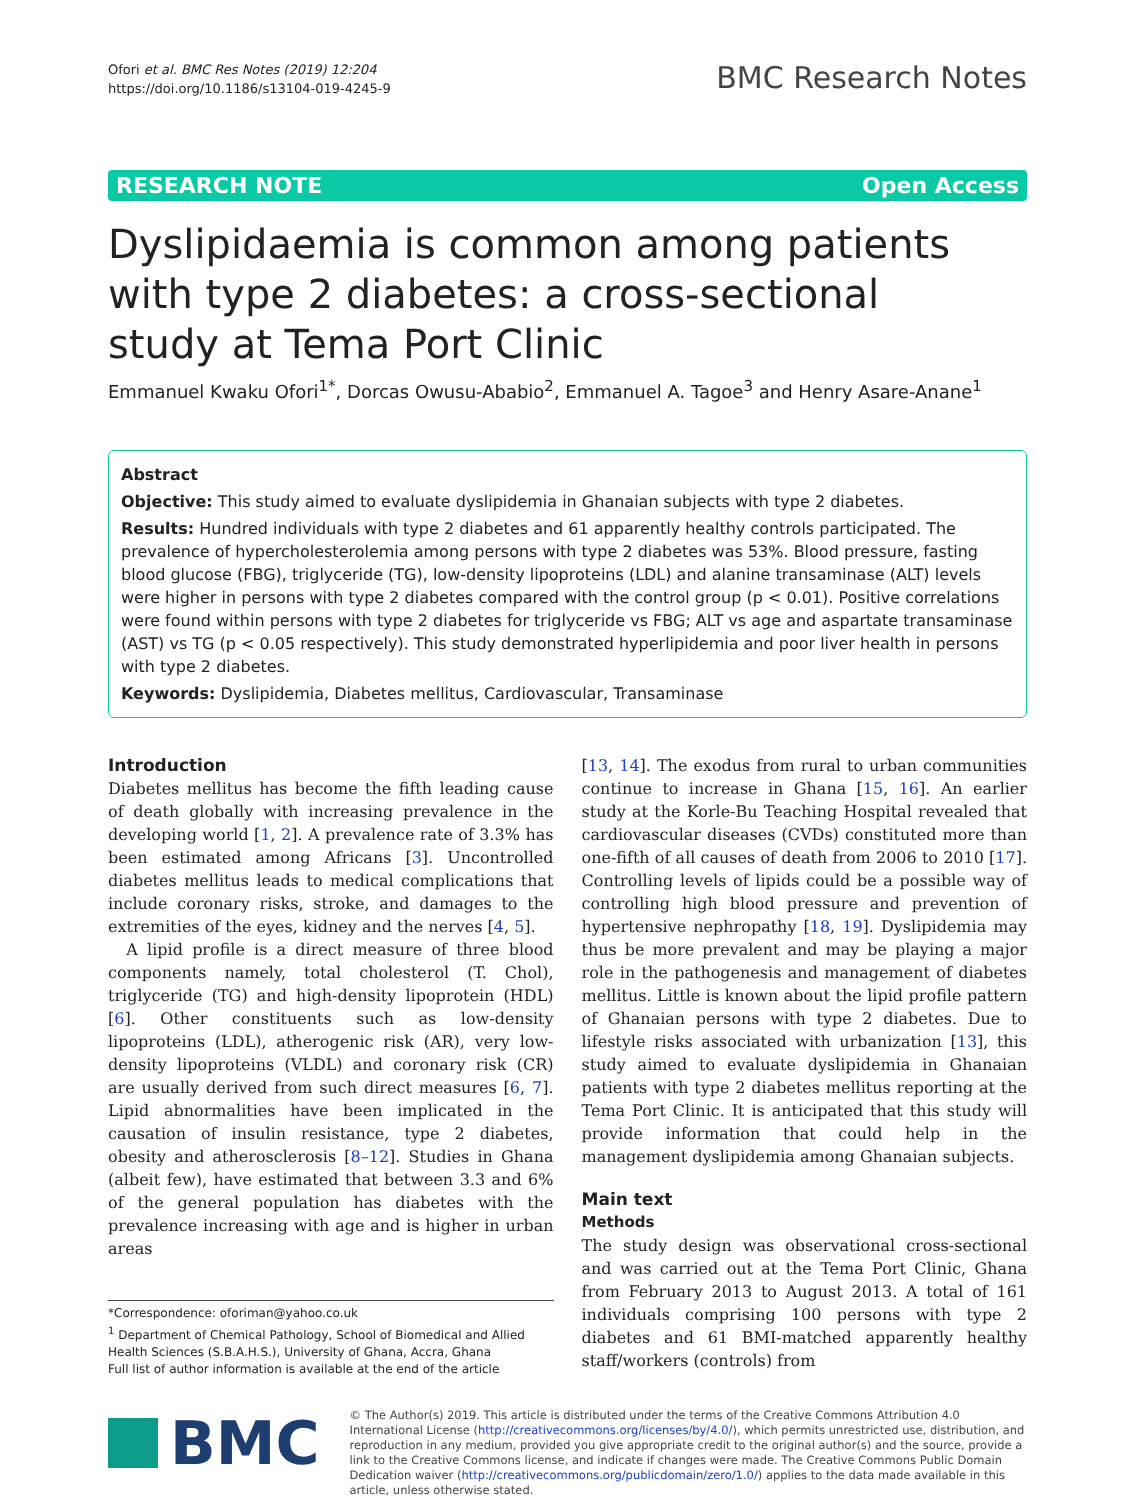Ofori et al. BMC Res Notes (2019) 12:204
https://doi.org/10.1186/s13104-019-4245-9
BMC Research Notes
RESEARCH NOTE Open Access
Dyslipidaemia is common among patients with type 2 diabetes: a cross-sectional study at Tema Port Clinic
Emmanuel Kwaku Ofori<sup>1*</sup>, Dorcas Owusu-Ababio<sup>2</sup>, Emmanuel A. Tagoe<sup>3</sup> and Henry Asare-Anane<sup>1</sup>
Abstract
Objective: This study aimed to evaluate dyslipidemia in Ghanaian subjects with type 2 diabetes.
Results: Hundred individuals with type 2 diabetes and 61 apparently healthy controls participated. The prevalence of hypercholesterolemia among persons with type 2 diabetes was 53%. Blood pressure, fasting blood glucose (FBG), triglyceride (TG), low-density lipoproteins (LDL) and alanine transaminase (ALT) levels were higher in persons with type 2 diabetes compared with the control group (p < 0.01). Positive correlations were found within persons with type 2 diabetes for triglyceride vs FBG; ALT vs age and aspartate transaminase (AST) vs TG (p < 0.05 respectively). This study demonstrated hyperlipidemia and poor liver health in persons with type 2 diabetes.
Keywords: Dyslipidemia, Diabetes mellitus, Cardiovascular, Transaminase
Introduction
Diabetes mellitus has become the fifth leading cause of death globally with increasing prevalence in the developing world [1, 2]. A prevalence rate of 3.3% has been estimated among Africans [3]. Uncontrolled diabetes mellitus leads to medical complications that include coronary risks, stroke, and damages to the extremities of the eyes, kidney and the nerves [4, 5].
A lipid profile is a direct measure of three blood components namely, total cholesterol (T. Chol), triglyceride (TG) and high-density lipoprotein (HDL) [6]. Other constituents such as low-density lipoproteins (LDL), atherogenic risk (AR), very low-density lipoproteins (VLDL) and coronary risk (CR) are usually derived from such direct measures [6, 7]. Lipid abnormalities have been implicated in the causation of insulin resistance, type 2 diabetes, obesity and atherosclerosis [8–12]. Studies in Ghana (albeit few), have estimated that between 3.3 and 6% of the general population has diabetes with the prevalence increasing with age and is higher in urban areas
*Correspondence: oforiman@yahoo.co.uk
<sup>1</sup> Department of Chemical Pathology, School of Biomedical and Allied Health Sciences (S.B.A.H.S.), University of Ghana, Accra, Ghana
Full list of author information is available at the end of the article
[13, 14]. The exodus from rural to urban communities continue to increase in Ghana [15, 16]. An earlier study at the Korle-Bu Teaching Hospital revealed that cardiovascular diseases (CVDs) constituted more than one-fifth of all causes of death from 2006 to 2010 [17]. Controlling levels of lipids could be a possible way of controlling high blood pressure and prevention of hypertensive nephropathy [18, 19]. Dyslipidemia may thus be more prevalent and may be playing a major role in the pathogenesis and management of diabetes mellitus. Little is known about the lipid profile pattern of Ghanaian persons with type 2 diabetes. Due to lifestyle risks associated with urbanization [13], this study aimed to evaluate dyslipidemia in Ghanaian patients with type 2 diabetes mellitus reporting at the Tema Port Clinic. It is anticipated that this study will provide information that could help in the management dyslipidemia among Ghanaian subjects.
Main text
Methods
The study design was observational cross-sectional and was carried out at the Tema Port Clinic, Ghana from February 2013 to August 2013. A total of 161 individuals comprising 100 persons with type 2 diabetes and 61 BMI-matched apparently healthy staff/workers (controls) from
BMC
© The Author(s) 2019. This article is distributed under the terms of the Creative Commons Attribution 4.0 International License (http://creativecommons.org/licenses/by/4.0/), which permits unrestricted use, distribution, and reproduction in any medium, provided you give appropriate credit to the original author(s) and the source, provide a link to the Creative Commons license, and indicate if changes were made. The Creative Commons Public Domain Dedication waiver (http://creativecommons.org/publicdomain/zero/1.0/) applies to the data made available in this article, unless otherwise stated.